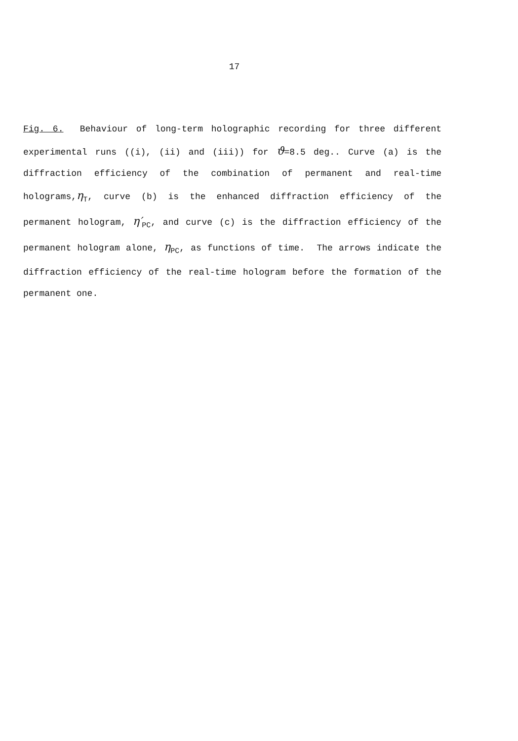17
Fig. 6. Behaviour of long-term holographic recording for three different experimental runs ((i), (ii) and (iii)) for ϑ=8.5 deg.. Curve (a) is the diffraction efficiency of the combination of permanent and real-time holograms,η<sub>T</sub>, curve (b) is the enhanced diffraction efficiency of the permanent hologram, η′<sub>PC</sub>, and curve (c) is the diffraction efficiency of the permanent hologram alone, η<sub>PC</sub>, as functions of time. The arrows indicate the diffraction efficiency of the real-time hologram before the formation of the permanent one.